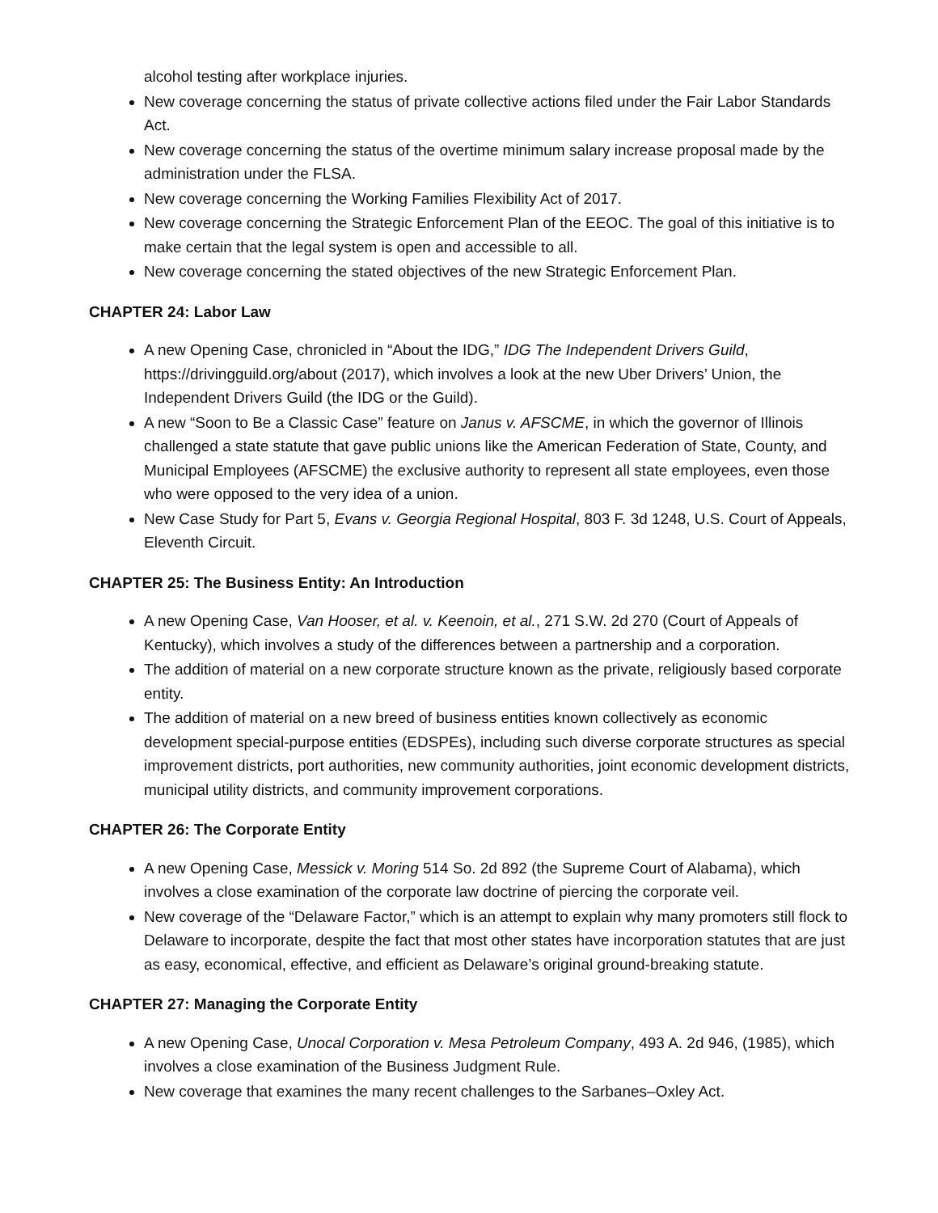alcohol testing after workplace injuries.
New coverage concerning the status of private collective actions filed under the Fair Labor Standards Act.
New coverage concerning the status of the overtime minimum salary increase proposal made by the administration under the FLSA.
New coverage concerning the Working Families Flexibility Act of 2017.
New coverage concerning the Strategic Enforcement Plan of the EEOC. The goal of this initiative is to make certain that the legal system is open and accessible to all.
New coverage concerning the stated objectives of the new Strategic Enforcement Plan.
CHAPTER 24: Labor Law
A new Opening Case, chronicled in “About the IDG,” IDG The Independent Drivers Guild, https://drivingguild.org/about (2017), which involves a look at the new Uber Drivers’ Union, the Independent Drivers Guild (the IDG or the Guild).
A new “Soon to Be a Classic Case” feature on Janus v. AFSCME, in which the governor of Illinois challenged a state statute that gave public unions like the American Federation of State, County, and Municipal Employees (AFSCME) the exclusive authority to represent all state employees, even those who were opposed to the very idea of a union.
New Case Study for Part 5, Evans v. Georgia Regional Hospital, 803 F. 3d 1248, U.S. Court of Appeals, Eleventh Circuit.
CHAPTER 25: The Business Entity: An Introduction
A new Opening Case, Van Hooser, et al. v. Keenoin, et al., 271 S.W. 2d 270 (Court of Appeals of Kentucky), which involves a study of the differences between a partnership and a corporation.
The addition of material on a new corporate structure known as the private, religiously based corporate entity.
The addition of material on a new breed of business entities known collectively as economic development special-purpose entities (EDSPEs), including such diverse corporate structures as special improvement districts, port authorities, new community authorities, joint economic development districts, municipal utility districts, and community improvement corporations.
CHAPTER 26: The Corporate Entity
A new Opening Case, Messick v. Moring 514 So. 2d 892 (the Supreme Court of Alabama), which involves a close examination of the corporate law doctrine of piercing the corporate veil.
New coverage of the “Delaware Factor,” which is an attempt to explain why many promoters still flock to Delaware to incorporate, despite the fact that most other states have incorporation statutes that are just as easy, economical, effective, and efficient as Delaware’s original ground-breaking statute.
CHAPTER 27: Managing the Corporate Entity
A new Opening Case, Unocal Corporation v. Mesa Petroleum Company, 493 A. 2d 946, (1985), which involves a close examination of the Business Judgment Rule.
New coverage that examines the many recent challenges to the Sarbanes–Oxley Act.